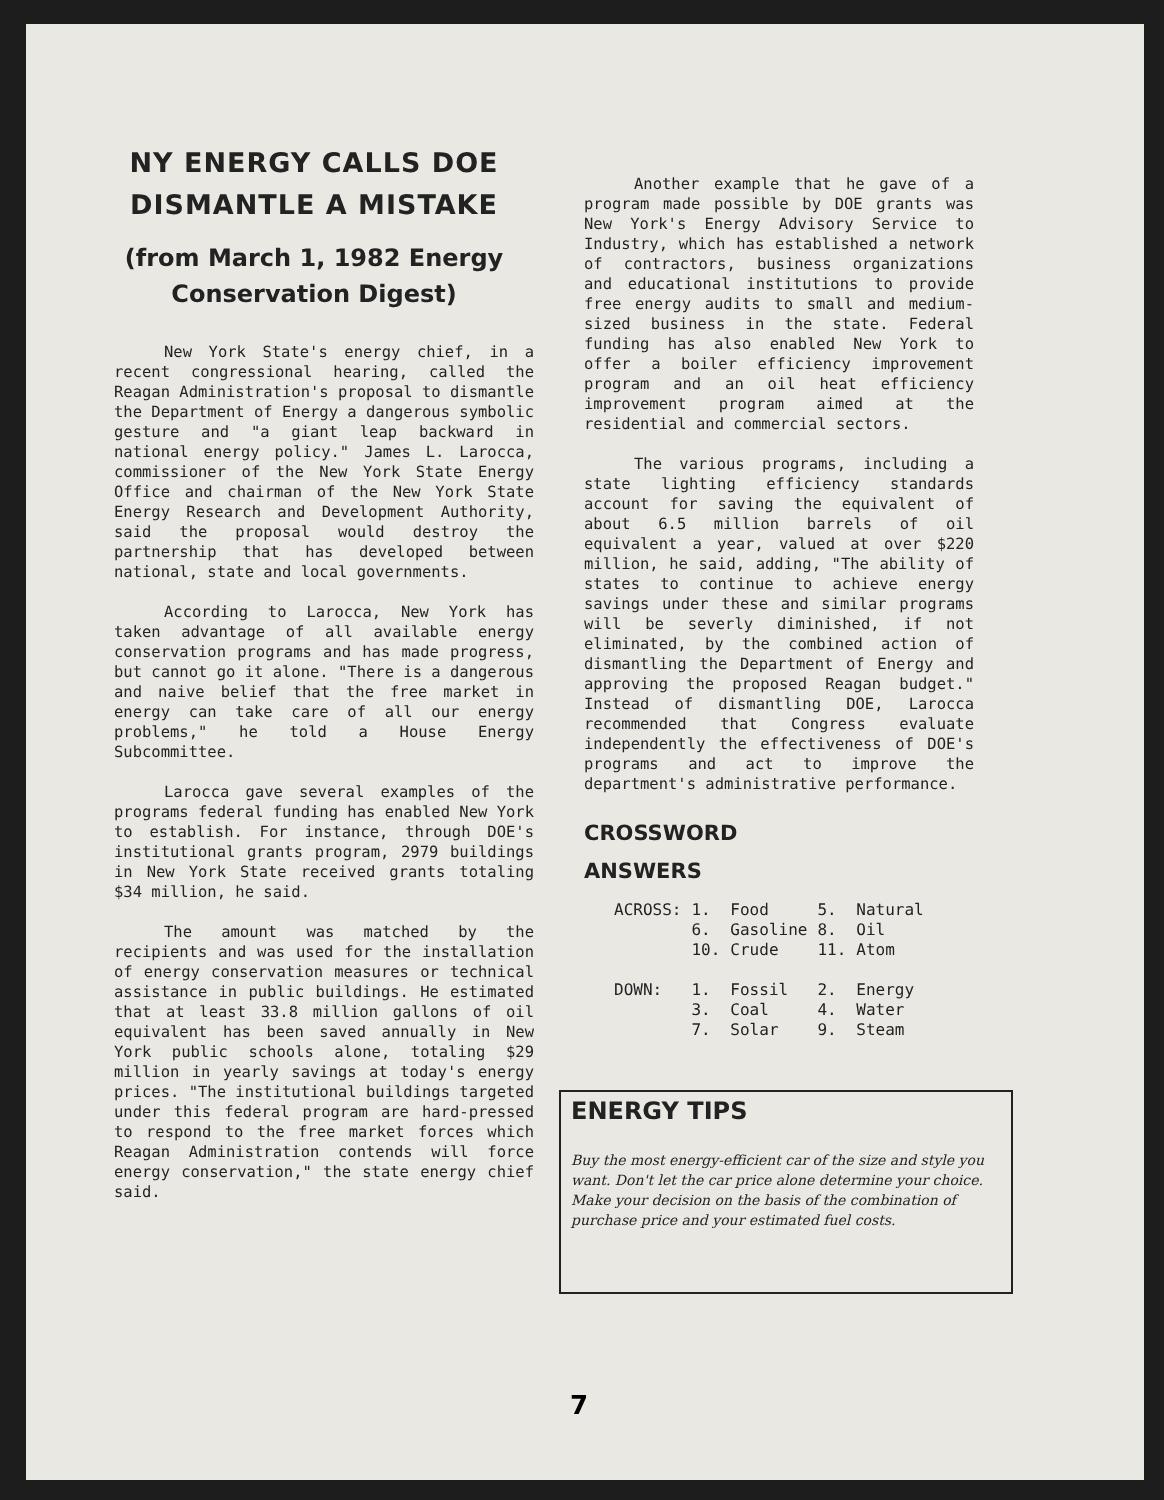NY ENERGY CALLS DOE DISMANTLE A MISTAKE
(from March 1, 1982 Energy Conservation Digest)
New York State's energy chief, in a recent congressional hearing, called the Reagan Administration's proposal to dismantle the Department of Energy a dangerous symbolic gesture and "a giant leap backward in national energy policy." James L. Larocca, commissioner of the New York State Energy Office and chairman of the New York State Energy Research and Development Authority, said the proposal would destroy the partnership that has developed between national, state and local governments.
According to Larocca, New York has taken advantage of all available energy conservation programs and has made progress, but cannot go it alone. "There is a dangerous and naive belief that the free market in energy can take care of all our energy problems," he told a House Energy Subcommittee.
Larocca gave several examples of the programs federal funding has enabled New York to establish. For instance, through DOE's institutional grants program, 2979 buildings in New York State received grants totaling $34 million, he said.
The amount was matched by the recipients and was used for the installation of energy conservation measures or technical assistance in public buildings. He estimated that at least 33.8 million gallons of oil equivalent has been saved annually in New York public schools alone, totaling $29 million in yearly savings at today's energy prices. "The institutional buildings targeted under this federal program are hard-pressed to respond to the free market forces which Reagan Administration contends will force energy conservation," the state energy chief said.
Another example that he gave of a program made possible by DOE grants was New York's Energy Advisory Service to Industry, which has established a network of contractors, business organizations and educational institutions to provide free energy audits to small and medium-sized business in the state. Federal funding has also enabled New York to offer a boiler efficiency improvement program and an oil heat efficiency improvement program aimed at the residential and commercial sectors.
The various programs, including a state lighting efficiency standards account for saving the equivalent of about 6.5 million barrels of oil equivalent a year, valued at over $220 million, he said, adding, "The ability of states to continue to achieve energy savings under these and similar programs will be severly diminished, if not eliminated, by the combined action of dismantling the Department of Energy and approving the proposed Reagan budget." Instead of dismantling DOE, Larocca recommended that Congress evaluate independently the effectiveness of DOE's programs and act to improve the department's administrative performance.
CROSSWORD
ANSWERS
| ACROSS: | 1. | Food | 5. | Natural |
| | 6. | Gasoline | 8. | Oil |
| | 10. | Crude | 11. | Atom |
| DOWN: | 1. | Fossil | 2. | Energy |
| | 3. | Coal | 4. | Water |
| | 7. | Solar | 9. | Steam |
ENERGY TIPS
Buy the most energy-efficient car of the size and style you want. Don't let the car price alone determine your choice. Make your decision on the basis of the combination of purchase price and your estimated fuel costs.
7